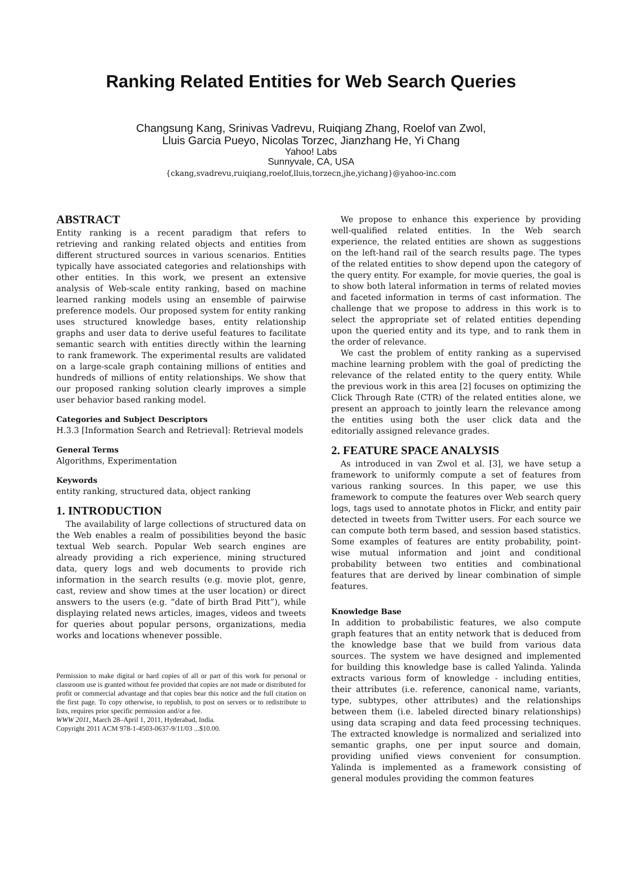Ranking Related Entities for Web Search Queries
Changsung Kang, Srinivas Vadrevu, Ruiqiang Zhang, Roelof van Zwol,
Lluis Garcia Pueyo, Nicolas Torzec, Jianzhang He, Yi Chang
Yahoo! Labs
Sunnyvale, CA, USA
{ckang,svadrevu,ruiqiang,roelof,lluis,torzecn,jhe,yichang}@yahoo-inc.com
ABSTRACT
Entity ranking is a recent paradigm that refers to retrieving and ranking related objects and entities from different structured sources in various scenarios. Entities typically have associated categories and relationships with other entities. In this work, we present an extensive analysis of Web-scale entity ranking, based on machine learned ranking models using an ensemble of pairwise preference models. Our proposed system for entity ranking uses structured knowledge bases, entity relationship graphs and user data to derive useful features to facilitate semantic search with entities directly within the learning to rank framework. The experimental results are validated on a large-scale graph containing millions of entities and hundreds of millions of entity relationships. We show that our proposed ranking solution clearly improves a simple user behavior based ranking model.
Categories and Subject Descriptors
H.3.3 [Information Search and Retrieval]: Retrieval models
General Terms
Algorithms, Experimentation
Keywords
entity ranking, structured data, object ranking
1. INTRODUCTION
The availability of large collections of structured data on the Web enables a realm of possibilities beyond the basic textual Web search. Popular Web search engines are already providing a rich experience, mining structured data, query logs and web documents to provide rich information in the search results (e.g. movie plot, genre, cast, review and show times at the user location) or direct answers to the users (e.g. “date of birth Brad Pitt”), while displaying related news articles, images, videos and tweets for queries about popular persons, organizations, media works and locations whenever possible.
Permission to make digital or hard copies of all or part of this work for personal or classroom use is granted without fee provided that copies are not made or distributed for profit or commercial advantage and that copies bear this notice and the full citation on the first page. To copy otherwise, to republish, to post on servers or to redistribute to lists, requires prior specific permission and/or a fee.
WWW 2011, March 28–April 1, 2011, Hyderabad, India.
Copyright 2011 ACM 978-1-4503-0637-9/11/03 ...$10.00.
We propose to enhance this experience by providing well-qualified related entities. In the Web search experience, the related entities are shown as suggestions on the left-hand rail of the search results page. The types of the related entities to show depend upon the category of the query entity. For example, for movie queries, the goal is to show both lateral information in terms of related movies and faceted information in terms of cast information. The challenge that we propose to address in this work is to select the appropriate set of related entities depending upon the queried entity and its type, and to rank them in the order of relevance.
We cast the problem of entity ranking as a supervised machine learning problem with the goal of predicting the relevance of the related entity to the query entity. While the previous work in this area [2] focuses on optimizing the Click Through Rate (CTR) of the related entities alone, we present an approach to jointly learn the relevance among the entities using both the user click data and the editorially assigned relevance grades.
2. FEATURE SPACE ANALYSIS
As introduced in van Zwol et al. [3], we have setup a framework to uniformly compute a set of features from various ranking sources. In this paper, we use this framework to compute the features over Web search query logs, tags used to annotate photos in Flickr, and entity pair detected in tweets from Twitter users. For each source we can compute both term based, and session based statistics. Some examples of features are entity probability, point-wise mutual information and joint and conditional probability between two entities and combinational features that are derived by linear combination of simple features.
Knowledge Base
In addition to probabilistic features, we also compute graph features that an entity network that is deduced from the knowledge base that we build from various data sources. The system we have designed and implemented for building this knowledge base is called Yalinda. Yalinda extracts various form of knowledge - including entities, their attributes (i.e. reference, canonical name, variants, type, subtypes, other attributes) and the relationships between them (i.e. labeled directed binary relationships) using data scraping and data feed processing techniques. The extracted knowledge is normalized and serialized into semantic graphs, one per input source and domain, providing unified views convenient for consumption. Yalinda is implemented as a framework consisting of general modules providing the common features